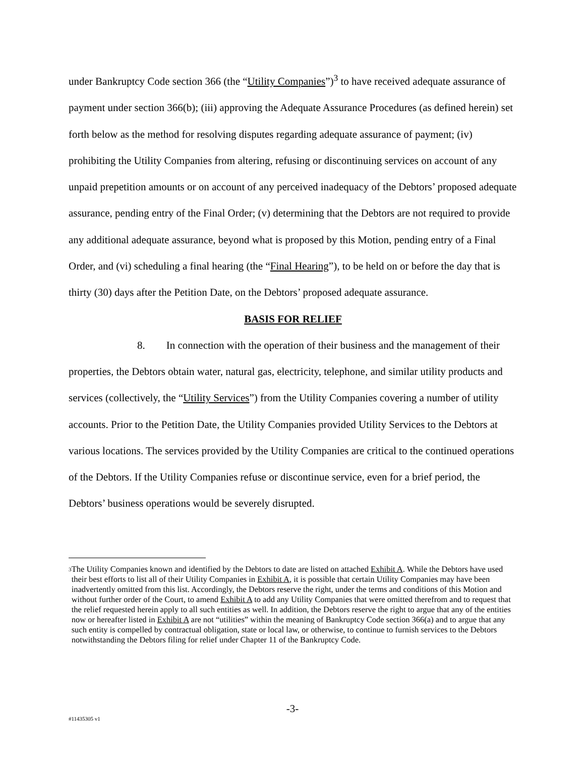under Bankruptcy Code section 366 (the “Utility Companies”)<sup>3</sup> to have received adequate assurance of payment under section 366(b); (iii) approving the Adequate Assurance Procedures (as defined herein) set forth below as the method for resolving disputes regarding adequate assurance of payment; (iv) prohibiting the Utility Companies from altering, refusing or discontinuing services on account of any unpaid prepetition amounts or on account of any perceived inadequacy of the Debtors’ proposed adequate assurance, pending entry of the Final Order; (v) determining that the Debtors are not required to provide any additional adequate assurance, beyond what is proposed by this Motion, pending entry of a Final Order, and (vi) scheduling a final hearing (the “Final Hearing”), to be held on or before the day that is thirty (30) days after the Petition Date, on the Debtors’ proposed adequate assurance.
BASIS FOR RELIEF
8. In connection with the operation of their business and the management of their properties, the Debtors obtain water, natural gas, electricity, telephone, and similar utility products and services (collectively, the “Utility Services”) from the Utility Companies covering a number of utility accounts. Prior to the Petition Date, the Utility Companies provided Utility Services to the Debtors at various locations. The services provided by the Utility Companies are critical to the continued operations of the Debtors. If the Utility Companies refuse or discontinue service, even for a brief period, the Debtors’ business operations would be severely disrupted.
3 The Utility Companies known and identified by the Debtors to date are listed on attached Exhibit A. While the Debtors have used their best efforts to list all of their Utility Companies in Exhibit A, it is possible that certain Utility Companies may have been inadvertently omitted from this list. Accordingly, the Debtors reserve the right, under the terms and conditions of this Motion and without further order of the Court, to amend Exhibit A to add any Utility Companies that were omitted therefrom and to request that the relief requested herein apply to all such entities as well. In addition, the Debtors reserve the right to argue that any of the entities now or hereafter listed in Exhibit A are not “utilities” within the meaning of Bankruptcy Code section 366(a) and to argue that any such entity is compelled by contractual obligation, state or local law, or otherwise, to continue to furnish services to the Debtors notwithstanding the Debtors filing for relief under Chapter 11 of the Bankruptcy Code.
-3-
#11435305 v1